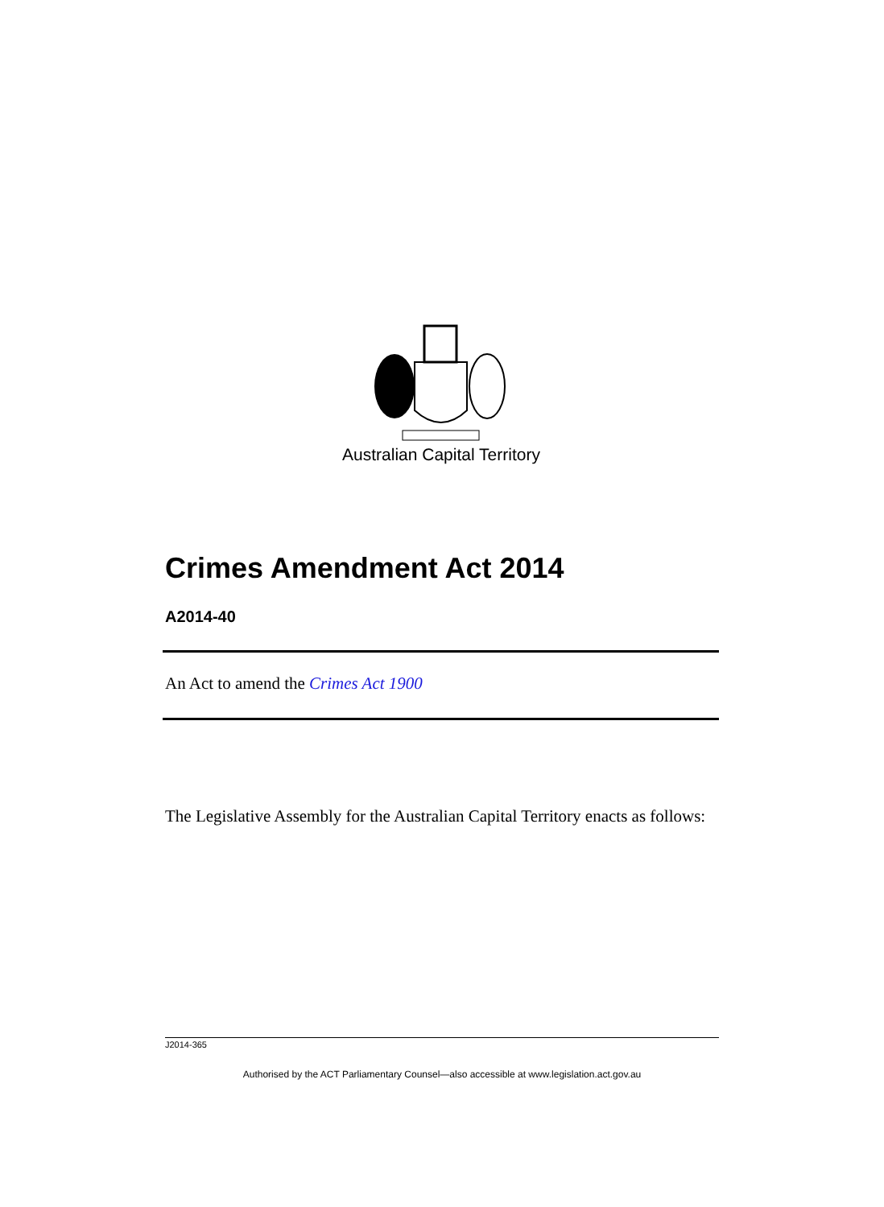Australian Capital Territory
Crimes Amendment Act 2014
A2014-40
An Act to amend the Crimes Act 1900
The Legislative Assembly for the Australian Capital Territory enacts as follows:
J2014-365
Authorised by the ACT Parliamentary Counsel—also accessible at www.legislation.act.gov.au